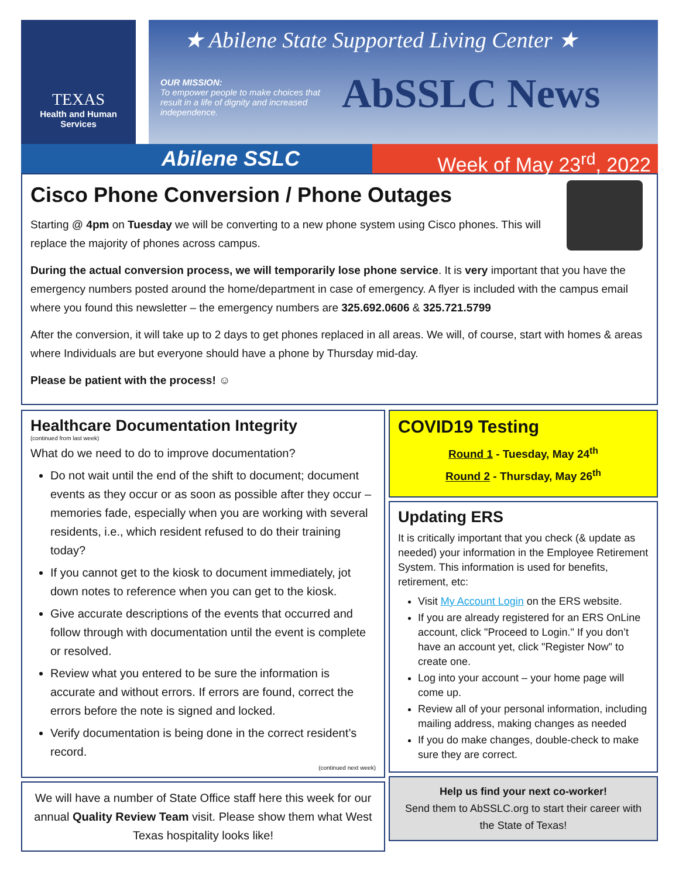TEXAS
Health and Human
Services
★ Abilene State Supported Living Center ★
OUR MISSION:
To empower people to make choices that result in a life of dignity and increased independence.
AbSSLC News
Abilene SSLC Week of May 23<sup>rd</sup>, 2022
Cisco Phone Conversion / Phone Outages
Starting @ 4pm on Tuesday we will be converting to a new phone system using Cisco phones. This will replace the majority of phones across campus.
During the actual conversion process, we will temporarily lose phone service. It is very important that you have the emergency numbers posted around the home/department in case of emergency. A flyer is included with the campus email where you found this newsletter – the emergency numbers are 325.692.0606 & 325.721.5799
After the conversion, it will take up to 2 days to get phones replaced in all areas. We will, of course, start with homes & areas where Individuals are but everyone should have a phone by Thursday mid-day.
Please be patient with the process! ☺
Healthcare Documentation Integrity
(continued from last week)
What do we need to do to improve documentation?
Do not wait until the end of the shift to document; document events as they occur or as soon as possible after they occur – memories fade, especially when you are working with several residents, i.e., which resident refused to do their training today?
If you cannot get to the kiosk to document immediately, jot down notes to reference when you can get to the kiosk.
Give accurate descriptions of the events that occurred and follow through with documentation until the event is complete or resolved.
Review what you entered to be sure the information is accurate and without errors. If errors are found, correct the errors before the note is signed and locked.
Verify documentation is being done in the correct resident’s record.
(continued next week)
We will have a number of State Office staff here this week for our annual Quality Review Team visit. Please show them what West Texas hospitality looks like!
COVID19 Testing
Round 1 - Tuesday, May 24<sup>th</sup>
Round 2 - Thursday, May 26<sup>th</sup>
Updating ERS
It is critically important that you check (& update as needed) your information in the Employee Retirement System. This information is used for benefits, retirement, etc:
Visit My Account Login on the ERS website.
If you are already registered for an ERS OnLine account, click "Proceed to Login." If you don’t have an account yet, click "Register Now" to create one.
Log into your account – your home page will come up.
Review all of your personal information, including mailing address, making changes as needed
If you do make changes, double-check to make sure they are correct.
Help us find your next co-worker!
Send them to AbSSLC.org to start their career with the State of Texas!